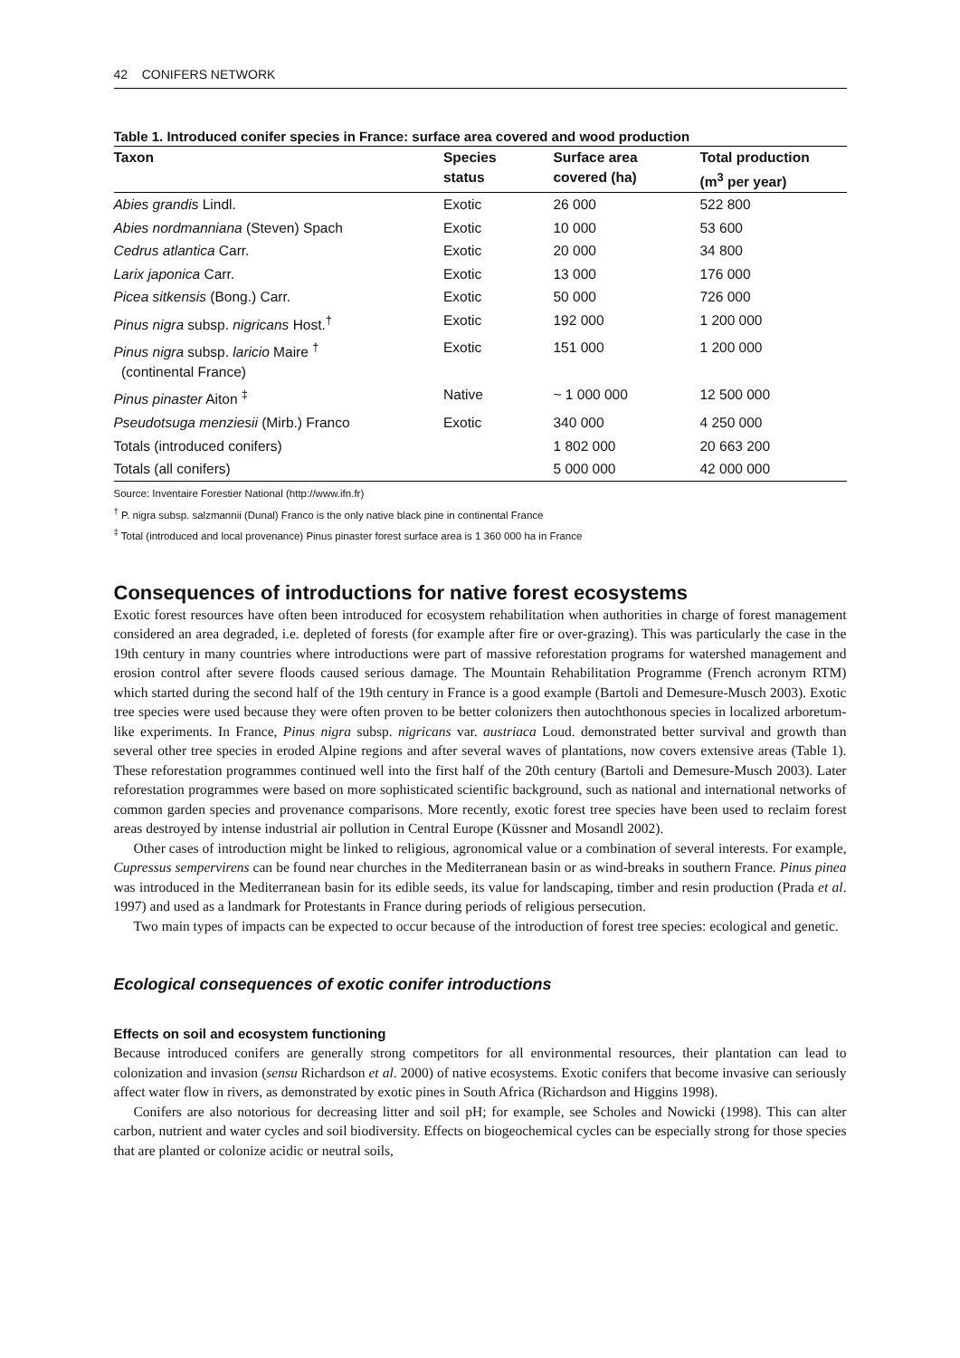42 CONIFERS NETWORK
Table 1. Introduced conifer species in France: surface area covered and wood production
| Taxon | Species status | Surface area covered (ha) | Total production (m<sup>3</sup> per year) |
| --- | --- | --- | --- |
| Abies grandis Lindl. | Exotic | 26 000 | 522 800 |
| Abies nordmanniana (Steven) Spach | Exotic | 10 000 | 53 600 |
| Cedrus atlantica Carr. | Exotic | 20 000 | 34 800 |
| Larix japonica Carr. | Exotic | 13 000 | 176 000 |
| Picea sitkensis (Bong.) Carr. | Exotic | 50 000 | 726 000 |
| Pinus nigra subsp. nigricans Host.<sup>†</sup> | Exotic | 192 000 | 1 200 000 |
| Pinus nigra subsp. laricio Maire <sup>†</sup> (continental France) | Exotic | 151 000 | 1 200 000 |
| Pinus pinaster Aiton <sup>‡</sup> | Native | ~ 1 000 000 | 12 500 000 |
| Pseudotsuga menziesii (Mirb.) Franco | Exotic | 340 000 | 4 250 000 |
| Totals (introduced conifers) | | 1 802 000 | 20 663 200 |
| Totals (all conifers) | | 5 000 000 | 42 000 000 |
Source: Inventaire Forestier National (http://www.ifn.fr)
<sup>†</sup> P. nigra subsp. salzmannii (Dunal) Franco is the only native black pine in continental France
<sup>‡</sup> Total (introduced and local provenance) Pinus pinaster forest surface area is 1 360 000 ha in France
Consequences of introductions for native forest ecosystems
Exotic forest resources have often been introduced for ecosystem rehabilitation when authorities in charge of forest management considered an area degraded, i.e. depleted of forests (for example after fire or over-grazing). This was particularly the case in the 19th century in many countries where introductions were part of massive reforestation programs for watershed management and erosion control after severe floods caused serious damage. The Mountain Rehabilitation Programme (French acronym RTM) which started during the second half of the 19th century in France is a good example (Bartoli and Demesure-Musch 2003). Exotic tree species were used because they were often proven to be better colonizers then autochthonous species in localized arboretum-like experiments. In France, Pinus nigra subsp. nigricans var. austriaca Loud. demonstrated better survival and growth than several other tree species in eroded Alpine regions and after several waves of plantations, now covers extensive areas (Table 1). These reforestation programmes continued well into the first half of the 20th century (Bartoli and Demesure-Musch 2003). Later reforestation programmes were based on more sophisticated scientific background, such as national and international networks of common garden species and provenance comparisons. More recently, exotic forest tree species have been used to reclaim forest areas destroyed by intense industrial air pollution in Central Europe (Küssner and Mosandl 2002).
Other cases of introduction might be linked to religious, agronomical value or a combination of several interests. For example, Cupressus sempervirens can be found near churches in the Mediterranean basin or as wind-breaks in southern France. Pinus pinea was introduced in the Mediterranean basin for its edible seeds, its value for landscaping, timber and resin production (Prada et al. 1997) and used as a landmark for Protestants in France during periods of religious persecution.
Two main types of impacts can be expected to occur because of the introduction of forest tree species: ecological and genetic.
Ecological consequences of exotic conifer introductions
Effects on soil and ecosystem functioning
Because introduced conifers are generally strong competitors for all environmental resources, their plantation can lead to colonization and invasion (sensu Richardson et al. 2000) of native ecosystems. Exotic conifers that become invasive can seriously affect water flow in rivers, as demonstrated by exotic pines in South Africa (Richardson and Higgins 1998).
Conifers are also notorious for decreasing litter and soil pH; for example, see Scholes and Nowicki (1998). This can alter carbon, nutrient and water cycles and soil biodiversity. Effects on biogeochemical cycles can be especially strong for those species that are planted or colonize acidic or neutral soils,